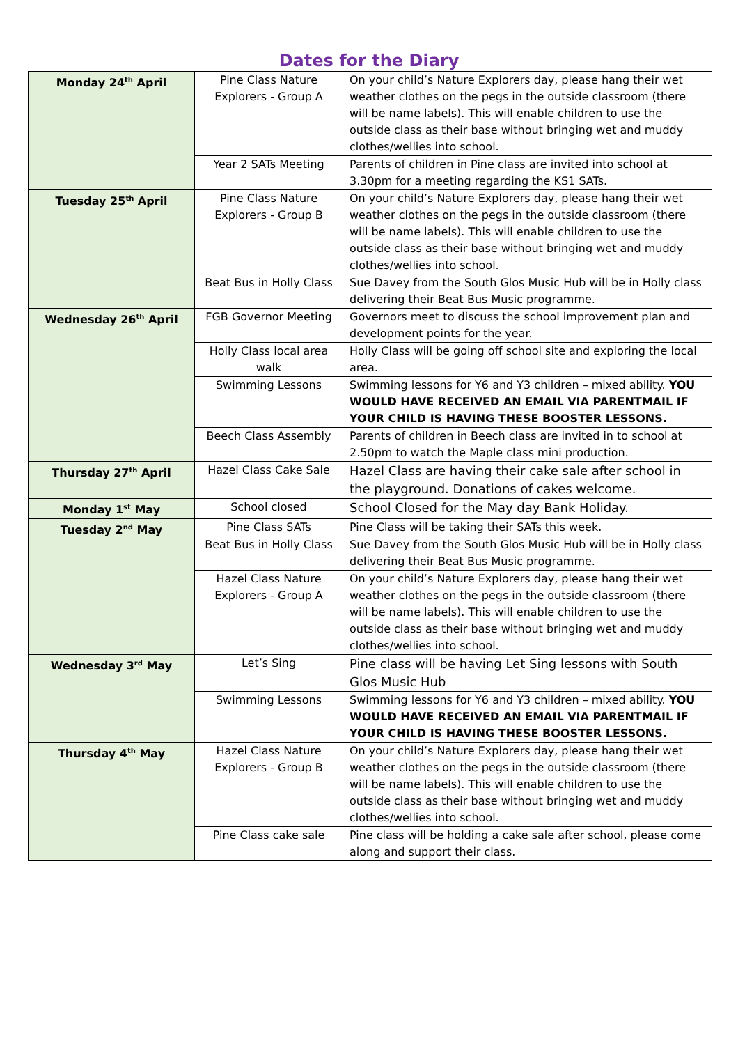Dates for the Diary
| Monday 24<sup>th</sup> April | Pine Class Nature Explorers - Group A | On your child’s Nature Explorers day, please hang their wet weather clothes on the pegs in the outside classroom (there will be name labels). This will enable children to use the outside class as their base without bringing wet and muddy clothes/wellies into school. |
| | Year 2 SATs Meeting | Parents of children in Pine class are invited into school at 3.30pm for a meeting regarding the KS1 SATs. |
| Tuesday 25<sup>th</sup> April | Pine Class Nature Explorers - Group B | On your child’s Nature Explorers day, please hang their wet weather clothes on the pegs in the outside classroom (there will be name labels). This will enable children to use the outside class as their base without bringing wet and muddy clothes/wellies into school. |
| | Beat Bus in Holly Class | Sue Davey from the South Glos Music Hub will be in Holly class delivering their Beat Bus Music programme. |
| Wednesday 26<sup>th</sup> April | FGB Governor Meeting | Governors meet to discuss the school improvement plan and development points for the year. |
| | Holly Class local area walk | Holly Class will be going off school site and exploring the local area. |
| | Swimming Lessons | Swimming lessons for Y6 and Y3 children – mixed ability. YOU WOULD HAVE RECEIVED AN EMAIL VIA PARENTMAIL IF YOUR CHILD IS HAVING THESE BOOSTER LESSONS. |
| | Beech Class Assembly | Parents of children in Beech class are invited in to school at 2.50pm to watch the Maple class mini production. |
| Thursday 27<sup>th</sup> April | Hazel Class Cake Sale | Hazel Class are having their cake sale after school in the playground. Donations of cakes welcome. |
| Monday 1<sup>st</sup> May | School closed | School Closed for the May day Bank Holiday. |
| Tuesday 2<sup>nd</sup> May | Pine Class SATs | Pine Class will be taking their SATs this week. |
| | Beat Bus in Holly Class | Sue Davey from the South Glos Music Hub will be in Holly class delivering their Beat Bus Music programme. |
| | Hazel Class Nature Explorers - Group A | On your child’s Nature Explorers day, please hang their wet weather clothes on the pegs in the outside classroom (there will be name labels). This will enable children to use the outside class as their base without bringing wet and muddy clothes/wellies into school. |
| Wednesday 3<sup>rd</sup> May | Let’s Sing | Pine class will be having Let Sing lessons with South Glos Music Hub |
| | Swimming Lessons | Swimming lessons for Y6 and Y3 children – mixed ability. YOU WOULD HAVE RECEIVED AN EMAIL VIA PARENTMAIL IF YOUR CHILD IS HAVING THESE BOOSTER LESSONS. |
| Thursday 4<sup>th</sup> May | Hazel Class Nature Explorers - Group B | On your child’s Nature Explorers day, please hang their wet weather clothes on the pegs in the outside classroom (there will be name labels). This will enable children to use the outside class as their base without bringing wet and muddy clothes/wellies into school. |
| | Pine Class cake sale | Pine class will be holding a cake sale after school, please come along and support their class. |